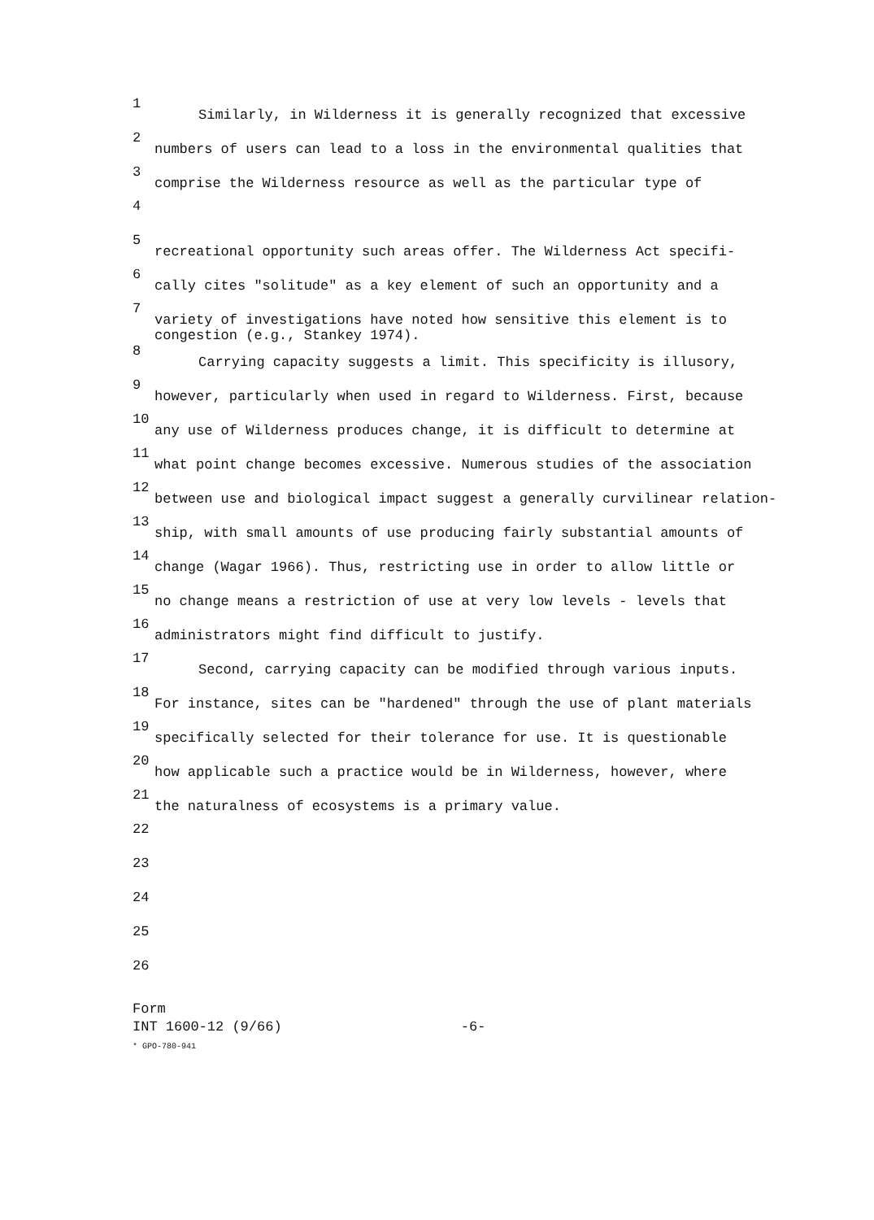1 Similarly, in Wilderness it is generally recognized that excessive
2 numbers of users can lead to a loss in the environmental qualities that
3 comprise the Wilderness resource as well as the particular type of
4
5 recreational opportunity such areas offer. The Wilderness Act specifi-
6 cally cites "solitude" as a key element of such an opportunity and a
7 variety of investigations have noted how sensitive this element is to
congestion (e.g., Stankey 1974).
8 Carrying capacity suggests a limit. This specificity is illusory,
9 however, particularly when used in regard to Wilderness. First, because
10 any use of Wilderness produces change, it is difficult to determine at
11 what point change becomes excessive. Numerous studies of the association
12 between use and biological impact suggest a generally curvilinear relation-
13 ship, with small amounts of use producing fairly substantial amounts of
14 change (Wagar 1966). Thus, restricting use in order to allow little or
15 no change means a restriction of use at very low levels - levels that
16 administrators might find difficult to justify.
17 Second, carrying capacity can be modified through various inputs.
18 For instance, sites can be "hardened" through the use of plant materials
19 specifically selected for their tolerance for use. It is questionable
20 how applicable such a practice would be in Wilderness, however, where
21 the naturalness of ecosystems is a primary value.
22
23
24
25
26
Form
INT 1600-12 (9/66) -6-
* GPO-780-941